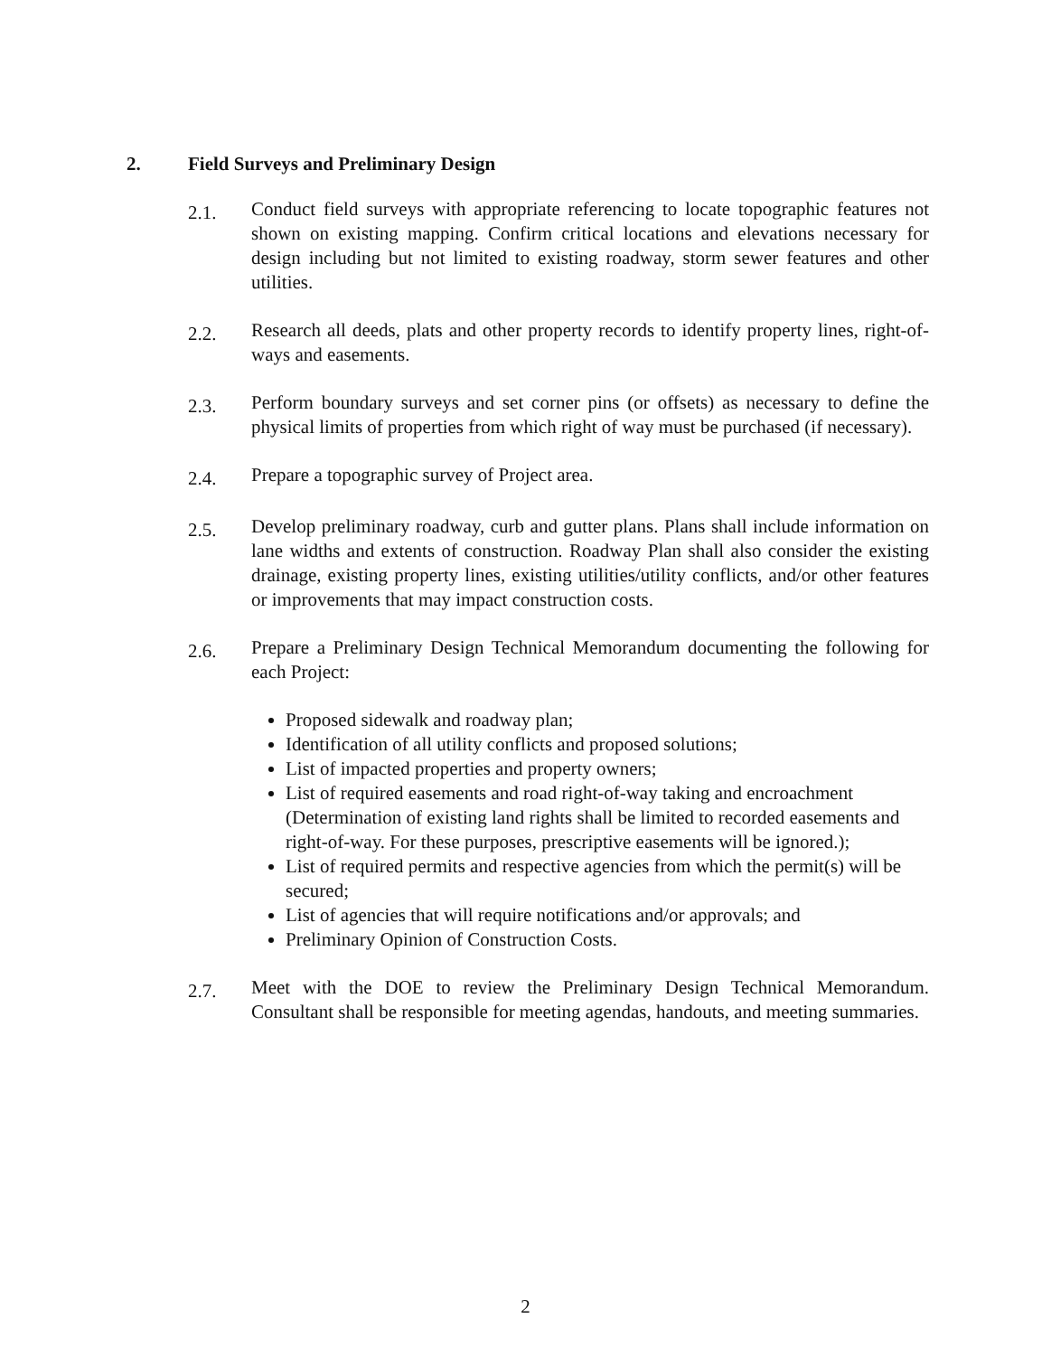2. Field Surveys and Preliminary Design
2.1.
Conduct field surveys with appropriate referencing to locate topographic features not shown on existing mapping. Confirm critical locations and elevations necessary for design including but not limited to existing roadway, storm sewer features and other utilities.
2.2.
Research all deeds, plats and other property records to identify property lines, right-of-ways and easements.
2.3.
Perform boundary surveys and set corner pins (or offsets) as necessary to define the physical limits of properties from which right of way must be purchased (if necessary).
2.4.
Prepare a topographic survey of Project area.
2.5.
Develop preliminary roadway, curb and gutter plans. Plans shall include information on lane widths and extents of construction. Roadway Plan shall also consider the existing drainage, existing property lines, existing utilities/utility conflicts, and/or other features or improvements that may impact construction costs.
2.6.
Prepare a Preliminary Design Technical Memorandum documenting the following for each Project:
Proposed sidewalk and roadway plan;
Identification of all utility conflicts and proposed solutions;
List of impacted properties and property owners;
List of required easements and road right-of-way taking and encroachment (Determination of existing land rights shall be limited to recorded easements and right-of-way. For these purposes, prescriptive easements will be ignored.);
List of required permits and respective agencies from which the permit(s) will be secured;
List of agencies that will require notifications and/or approvals; and
Preliminary Opinion of Construction Costs.
2.7.
Meet with the DOE to review the Preliminary Design Technical Memorandum. Consultant shall be responsible for meeting agendas, handouts, and meeting summaries.
2